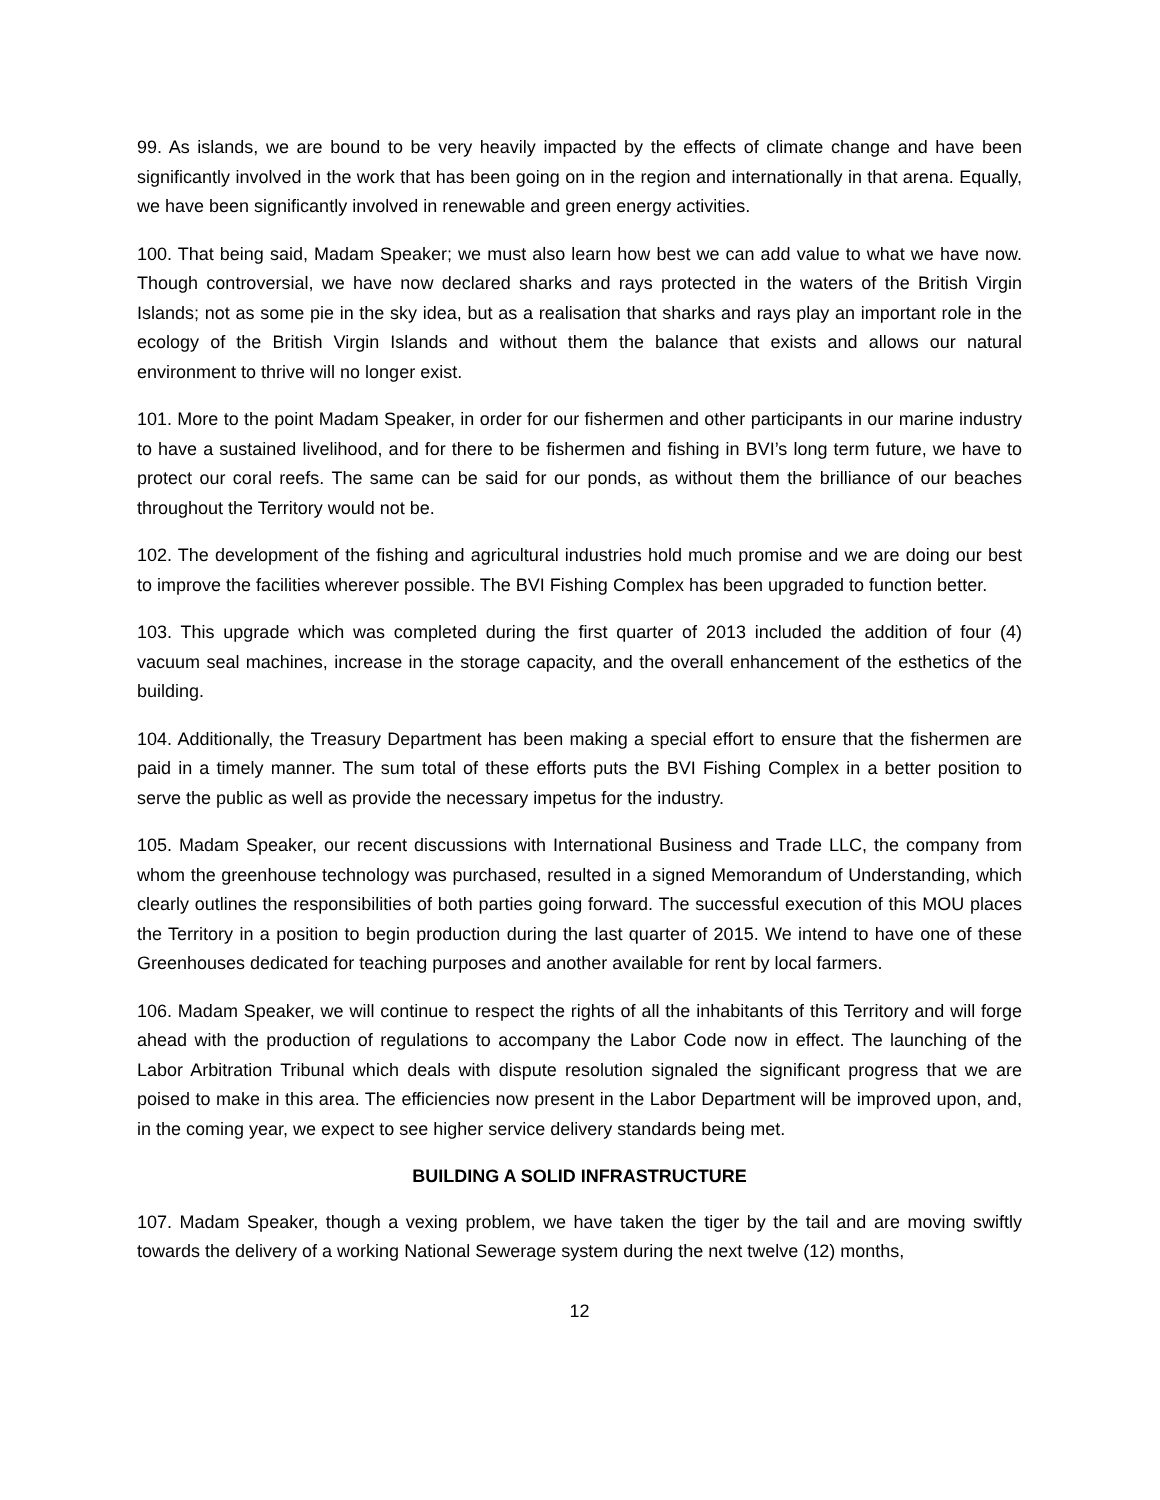99. As islands, we are bound to be very heavily impacted by the effects of climate change and have been significantly involved in the work that has been going on in the region and internationally in that arena. Equally, we have been significantly involved in renewable and green energy activities.
100. That being said, Madam Speaker; we must also learn how best we can add value to what we have now. Though controversial, we have now declared sharks and rays protected in the waters of the British Virgin Islands; not as some pie in the sky idea, but as a realisation that sharks and rays play an important role in the ecology of the British Virgin Islands and without them the balance that exists and allows our natural environment to thrive will no longer exist.
101. More to the point Madam Speaker, in order for our fishermen and other participants in our marine industry to have a sustained livelihood, and for there to be fishermen and fishing in BVI’s long term future, we have to protect our coral reefs. The same can be said for our ponds, as without them the brilliance of our beaches throughout the Territory would not be.
102. The development of the fishing and agricultural industries hold much promise and we are doing our best to improve the facilities wherever possible. The BVI Fishing Complex has been upgraded to function better.
103. This upgrade which was completed during the first quarter of 2013 included the addition of four (4) vacuum seal machines, increase in the storage capacity, and the overall enhancement of the esthetics of the building.
104. Additionally, the Treasury Department has been making a special effort to ensure that the fishermen are paid in a timely manner. The sum total of these efforts puts the BVI Fishing Complex in a better position to serve the public as well as provide the necessary impetus for the industry.
105. Madam Speaker, our recent discussions with International Business and Trade LLC, the company from whom the greenhouse technology was purchased, resulted in a signed Memorandum of Understanding, which clearly outlines the responsibilities of both parties going forward. The successful execution of this MOU places the Territory in a position to begin production during the last quarter of 2015. We intend to have one of these Greenhouses dedicated for teaching purposes and another available for rent by local farmers.
106. Madam Speaker, we will continue to respect the rights of all the inhabitants of this Territory and will forge ahead with the production of regulations to accompany the Labor Code now in effect. The launching of the Labor Arbitration Tribunal which deals with dispute resolution signaled the significant progress that we are poised to make in this area. The efficiencies now present in the Labor Department will be improved upon, and, in the coming year, we expect to see higher service delivery standards being met.
BUILDING A SOLID INFRASTRUCTURE
107. Madam Speaker, though a vexing problem, we have taken the tiger by the tail and are moving swiftly towards the delivery of a working National Sewerage system during the next twelve (12) months,
12